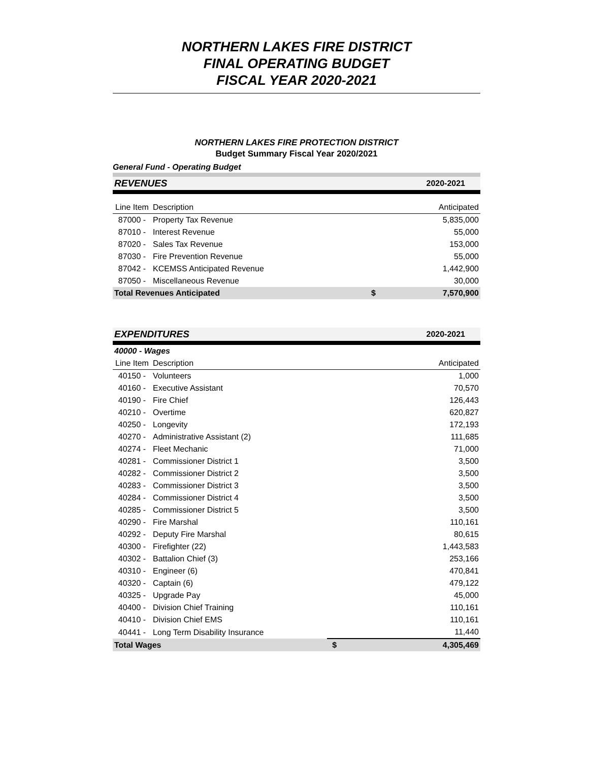NORTHERN LAKES FIRE DISTRICT
FINAL OPERATING BUDGET
FISCAL YEAR 2020-2021
NORTHERN LAKES FIRE PROTECTION DISTRICT
Budget Summary Fiscal Year 2020/2021
General Fund - Operating Budget
| REVENUES | | | 2020-2021 |
| Line Item | Description | | Anticipated |
| 87000 - | Property Tax Revenue | | 5,835,000 |
| 87010 - | Interest Revenue | | 55,000 |
| 87020 - | Sales Tax Revenue | | 153,000 |
| 87030 - | Fire Prevention Revenue | | 55,000 |
| 87042 - | KCEMSS Anticipated Revenue | | 1,442,900 |
| 87050 - | Miscellaneous Revenue | | 30,000 |
| Total Revenues Anticipated | | $ | 7,570,900 |
| EXPENDITURES | | | 2020-2021 |
| 40000 - Wages | | | |
| Line Item | Description | | Anticipated |
| 40150 - | Volunteers | | 1,000 |
| 40160 - | Executive Assistant | | 70,570 |
| 40190 - | Fire Chief | | 126,443 |
| 40210 - | Overtime | | 620,827 |
| 40250 - | Longevity | | 172,193 |
| 40270 - | Administrative Assistant (2) | | 111,685 |
| 40274 - | Fleet Mechanic | | 71,000 |
| 40281 - | Commissioner District 1 | | 3,500 |
| 40282 - | Commissioner District 2 | | 3,500 |
| 40283 - | Commissioner District 3 | | 3,500 |
| 40284 - | Commissioner District 4 | | 3,500 |
| 40285 - | Commissioner District 5 | | 3,500 |
| 40290 - | Fire Marshal | | 110,161 |
| 40292 - | Deputy Fire Marshal | | 80,615 |
| 40300 - | Firefighter (22) | | 1,443,583 |
| 40302 - | Battalion Chief (3) | | 253,166 |
| 40310 - | Engineer (6) | | 470,841 |
| 40320 - | Captain (6) | | 479,122 |
| 40325 - | Upgrade Pay | | 45,000 |
| 40400 - | Division Chief Training | | 110,161 |
| 40410 - | Division Chief EMS | | 110,161 |
| 40441 - | Long Term Disability Insurance | | 11,440 |
| Total Wages | | $ | 4,305,469 |